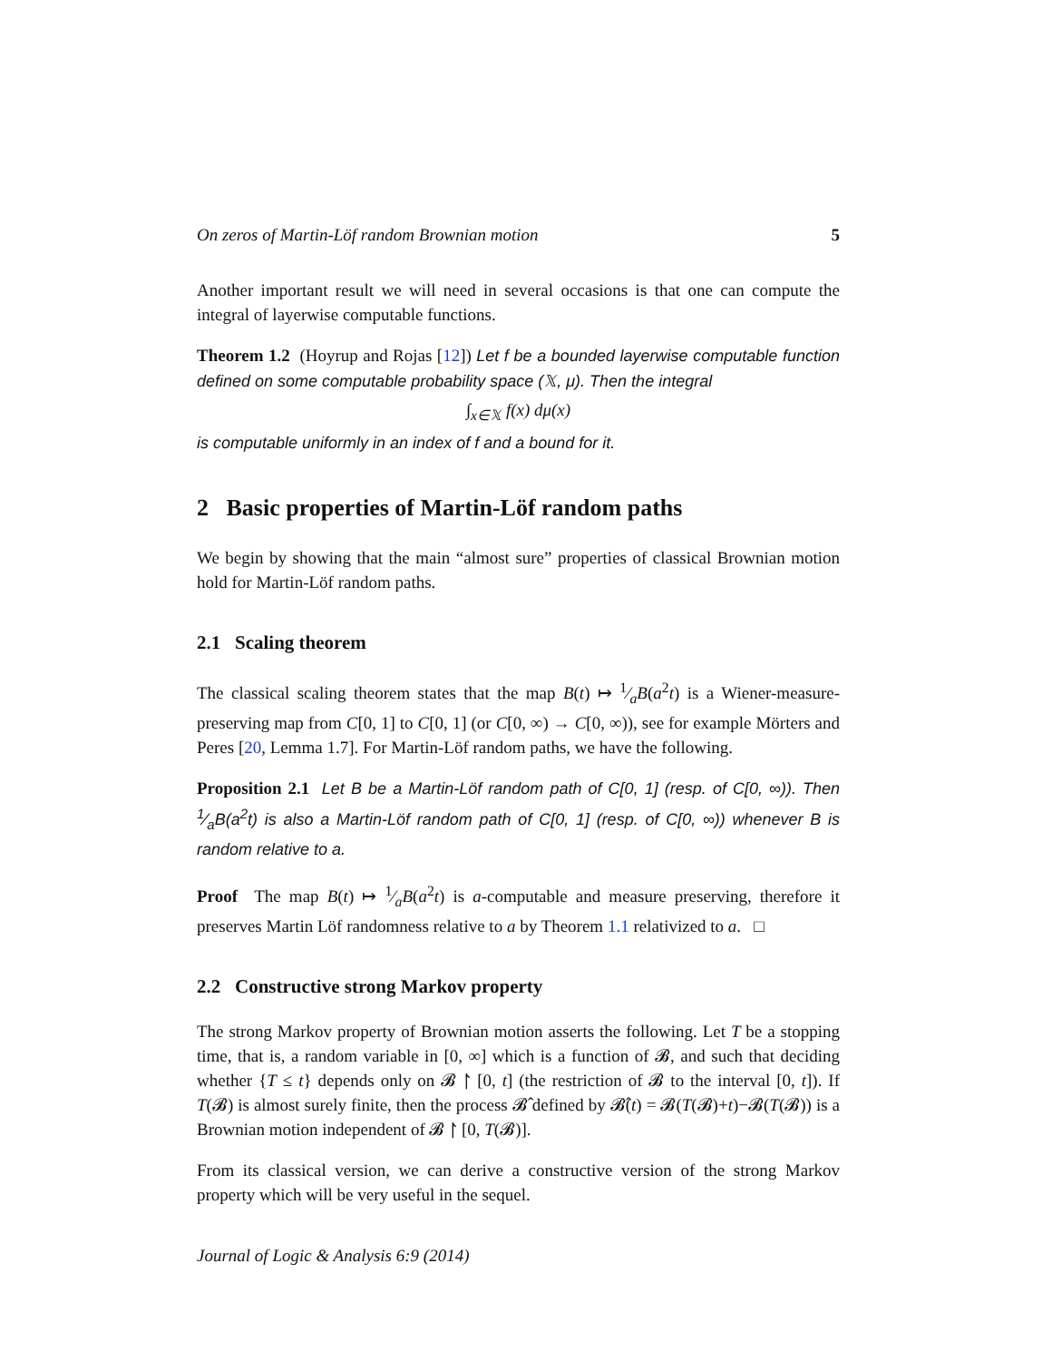On zeros of Martin-Löf random Brownian motion 5
Another important result we will need in several occasions is that one can compute the integral of layerwise computable functions.
Theorem 1.2 (Hoyrup and Rojas [12]) Let f be a bounded layerwise computable function defined on some computable probability space (𝕏, μ). Then the integral
∫<sub>x∈𝕏</sub> f(x) dμ(x)
is computable uniformly in an index of f and a bound for it.
2 Basic properties of Martin-Löf random paths
We begin by showing that the main “almost sure” properties of classical Brownian motion hold for Martin-Löf random paths.
2.1 Scaling theorem
The classical scaling theorem states that the map B(t) ↦ 1⁄aB(a<sup>2</sup>t) is a Wiener-measure-preserving map from C[0, 1] to C[0, 1] (or C[0, ∞) → C[0, ∞)), see for example Mörters and Peres [20, Lemma 1.7]. For Martin-Löf random paths, we have the following.
Proposition 2.1 Let B be a Martin-Löf random path of C[0, 1] (resp. of C[0, ∞)). Then 1⁄aB(a<sup>2</sup>t) is also a Martin-Löf random path of C[0, 1] (resp. of C[0, ∞)) whenever B is random relative to a.
Proof The map B(t) ↦ 1⁄aB(a<sup>2</sup>t) is a-computable and measure preserving, therefore it preserves Martin Löf randomness relative to a by Theorem 1.1 relativized to a. □
2.2 Constructive strong Markov property
The strong Markov property of Brownian motion asserts the following. Let T be a stopping time, that is, a random variable in [0, ∞] which is a function of 𝓑, and such that deciding whether {T ≤ t} depends only on 𝓑 ↾ [0, t] (the restriction of 𝓑 to the interval [0, t]). If T(𝓑) is almost surely finite, then the process 𝓑̂ defined by 𝓑̂(t) = 𝓑(T(𝓑)+t)−𝓑(T(𝓑)) is a Brownian motion independent of 𝓑 ↾ [0, T(𝓑)].
From its classical version, we can derive a constructive version of the strong Markov property which will be very useful in the sequel.
Journal of Logic & Analysis 6:9 (2014)